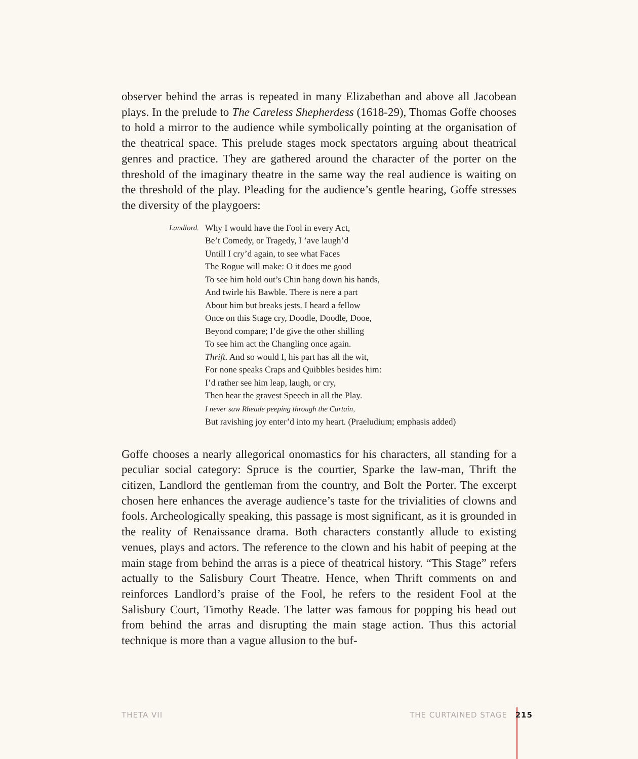observer behind the arras is repeated in many Elizabethan and above all Jacobean plays. In the prelude to The Careless Shepherdess (1618-29), Thomas Goffe chooses to hold a mirror to the audience while symbolically pointing at the organisation of the theatrical space. This prelude stages mock spectators arguing about theatrical genres and practice. They are gathered around the character of the porter on the threshold of the imaginary theatre in the same way the real audience is waiting on the threshold of the play. Pleading for the audience’s gentle hearing, Goffe stresses the diversity of the playgoers:
Landlord. Why I would have the Fool in every Act,
Be’t Comedy, or Tragedy, I ’ave laugh’d
Untill I cry’d again, to see what Faces
The Rogue will make: O it does me good
To see him hold out’s Chin hang down his hands,
And twirle his Bawble. There is nere a part
About him but breaks jests. I heard a fellow
Once on this Stage cry, Doodle, Doodle, Dooe,
Beyond compare; I’de give the other shilling
To see him act the Changling once again.
Thrift. And so would I, his part has all the wit,
For none speaks Craps and Quibbles besides him:
I’d rather see him leap, laugh, or cry,
Then hear the gravest Speech in all the Play.
I never saw Rheade peeping through the Curtain,
But ravishing joy enter’d into my heart. (Praeludium; emphasis added)
Goffe chooses a nearly allegorical onomastics for his characters, all standing for a peculiar social category: Spruce is the courtier, Sparke the law-man, Thrift the citizen, Landlord the gentleman from the country, and Bolt the Porter. The excerpt chosen here enhances the average audience’s taste for the trivialities of clowns and fools. Archeologically speaking, this passage is most significant, as it is grounded in the reality of Renaissance drama. Both characters constantly allude to existing venues, plays and actors. The reference to the clown and his habit of peeping at the main stage from behind the arras is a piece of theatrical history. “This Stage” refers actually to the Salisbury Court Theatre. Hence, when Thrift comments on and reinforces Landlord’s praise of the Fool, he refers to the resident Fool at the Salisbury Court, Timothy Reade. The latter was famous for popping his head out from behind the arras and disrupting the main stage action. Thus this actorial technique is more than a vague allusion to the buf-
THETA VII THE CURTAINED STAGE 215